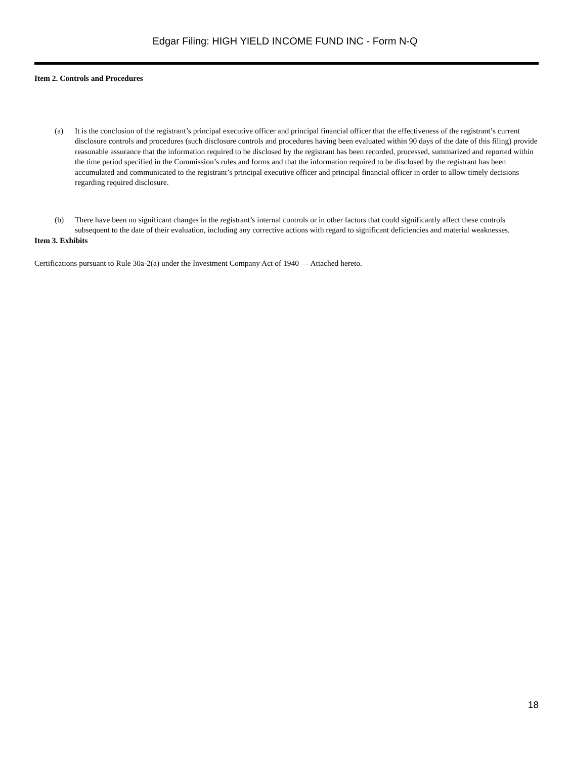Edgar Filing: HIGH YIELD INCOME FUND INC - Form N-Q
Item 2. Controls and Procedures
(a) It is the conclusion of the registrant’s principal executive officer and principal financial officer that the effectiveness of the registrant’s current disclosure controls and procedures (such disclosure controls and procedures having been evaluated within 90 days of the date of this filing) provide reasonable assurance that the information required to be disclosed by the registrant has been recorded, processed, summarized and reported within the time period specified in the Commission’s rules and forms and that the information required to be disclosed by the registrant has been accumulated and communicated to the registrant’s principal executive officer and principal financial officer in order to allow timely decisions regarding required disclosure.
(b) There have been no significant changes in the registrant’s internal controls or in other factors that could significantly affect these controls subsequent to the date of their evaluation, including any corrective actions with regard to significant deficiencies and material weaknesses.
Item 3. Exhibits
Certifications pursuant to Rule 30a-2(a) under the Investment Company Act of 1940 — Attached hereto.
18